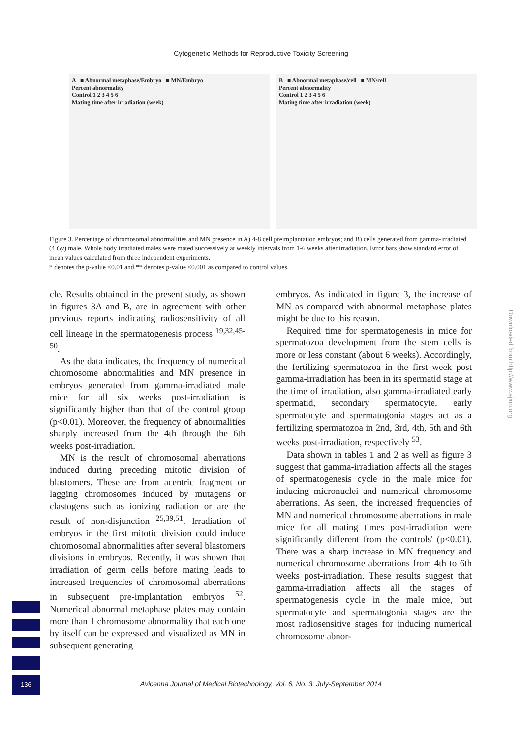Cytogenetic Methods for Reproductive Toxicity Screening
A ■ Abnormal metaphase/Embryo ■ MN/Embryo
Percent abnormality
Control 1 2 3 4 5 6
Mating time after irradiation (week)
B ■ Abnormal metaphase/cell ■ MN/cell
Percent abnormality
Control 1 2 3 4 5 6
Mating time after irradiation (week)
Figure 3. Percentage of chromosomal abnormalities and MN presence in A) 4-8 cell preimplantation embryos; and B) cells generated from gamma-irradiated (4 Gy) male. Whole body irradiated males were mated successively at weekly intervals from 1-6 weeks after irradiation. Error bars show standard error of mean values calculated from three independent experiments.
* denotes the p-value <0.01 and ** denotes p-value <0.001 as compared to control values.
cle. Results obtained in the present study, as shown in figures 3A and B, are in agreement with other previous reports indicating radiosensitivity of all cell lineage in the spermatogenesis process <sup>19,32,45-50</sup>.
As the data indicates, the frequency of numerical chromosome abnormalities and MN presence in embryos generated from gamma-irradiated male mice for all six weeks post-irradiation is significantly higher than that of the control group (p<0.01). Moreover, the frequency of abnormalities sharply increased from the 4th through the 6th weeks post-irradiation.
MN is the result of chromosomal aberrations induced during preceding mitotic division of blastomers. These are from acentric fragment or lagging chromosomes induced by mutagens or clastogens such as ionizing radiation or are the result of non-disjunction <sup>25,39,51</sup>. Irradiation of embryos in the first mitotic division could induce chromosomal abnormalities after several blastomers divisions in embryos. Recently, it was shown that irradiation of germ cells before mating leads to increased frequencies of chromosomal aberrations in subsequent pre-implantation embryos <sup>52</sup>. Numerical abnormal metaphase plates may contain more than 1 chromosome abnormality that each one by itself can be expressed and visualized as MN in subsequent generating
embryos. As indicated in figure 3, the increase of MN as compared with abnormal metaphase plates might be due to this reason.
Required time for spermatogenesis in mice for spermatozoa development from the stem cells is more or less constant (about 6 weeks). Accordingly, the fertilizing spermatozoa in the first week post gamma-irradiation has been in its spermatid stage at the time of irradiation, also gamma-irradiated early spermatid, secondary spermatocyte, early spermatocyte and spermatogonia stages act as a fertilizing spermatozoa in 2nd, 3rd, 4th, 5th and 6th weeks post-irradiation, respectively <sup>53</sup>.
Data shown in tables 1 and 2 as well as figure 3 suggest that gamma-irradiation affects all the stages of spermatogenesis cycle in the male mice for inducing micronuclei and numerical chromosome aberrations. As seen, the increased frequencies of MN and numerical chromosome aberrations in male mice for all mating times post-irradiation were significantly different from the controls' (p<0.01). There was a sharp increase in MN frequency and numerical chromosome aberrations from 4th to 6th weeks post-irradiation. These results suggest that gamma-irradiation affects all the stages of spermatogenesis cycle in the male mice, but spermatocyte and spermatogonia stages are the most radiosensitive stages for inducing numerical chromosome abnor-
Downloaded from http://www.ajmb.org
136
Avicenna Journal of Medical Biotechnology, Vol. 6, No. 3, July-September 2014